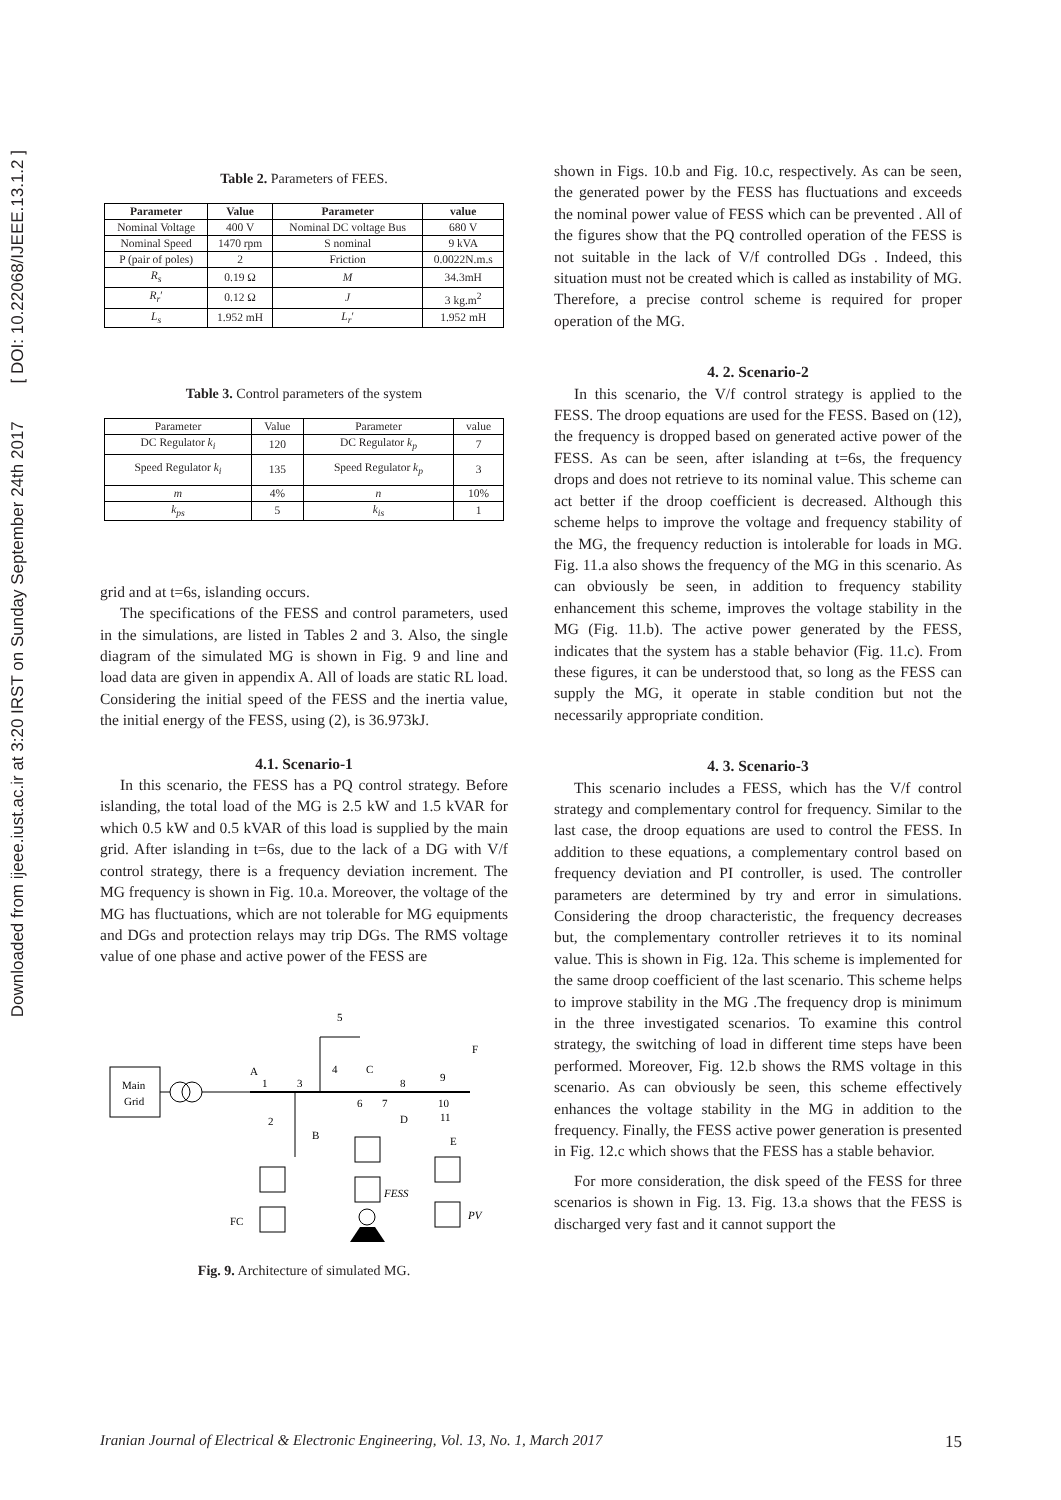Downloaded from ijeee.iust.ac.ir at 3:20 IRST on Sunday September 24th 2017 [ DOI: 10.22068/IJEEE.13.1.2 ]
Table 2. Parameters of FEES.
| Parameter | Value | Parameter | value |
| --- | --- | --- | --- |
| Nominal Voltage | 400 V | Nominal DC voltage Bus | 680 V |
| Nominal Speed | 1470 rpm | S nominal | 9 kVA |
| P (pair of poles) | 2 | Friction | 0.0022N.m.s |
| R<sub>s</sub> | 0.19 Ω | M | 34.3mH |
| R<sub>r</sub> ′ | 0.12 Ω | J | 3 kg.m<sup>2</sup> |
| L<sub>s</sub> | 1.952 mH | L<sub>r</sub> ′ | 1.952 mH |
Table 3. Control parameters of the system
| Parameter | Value | Parameter | value |
| DC Regulator k<sub>i</sub> | 120 | DC Regulator k<sub>p</sub> | 7 |
| Speed Regulator k<sub>i</sub> | 135 | Speed Regulator k<sub>p</sub> | 3 |
| m | 4% | n | 10% |
| k<sub>ps</sub> | 5 | k<sub>is</sub> | 1 |
grid and at t=6s, islanding occurs.
The specifications of the FESS and control parameters, used in the simulations, are listed in Tables 2 and 3. Also, the single diagram of the simulated MG is shown in Fig. 9 and line and load data are given in appendix A. All of loads are static RL load. Considering the initial speed of the FESS and the inertia value, the initial energy of the FESS, using (2), is 36.973kJ.
4.1. Scenario-1
In this scenario, the FESS has a PQ control strategy. Before islanding, the total load of the MG is 2.5 kW and 1.5 kVAR for which 0.5 kW and 0.5 kVAR of this load is supplied by the main grid. After islanding in t=6s, due to the lack of a DG with V/f control strategy, there is a frequency deviation increment. The MG frequency is shown in Fig. 10.a. Moreover, the voltage of the MG has fluctuations, which are not tolerable for MG equipments and DGs and protection relays may trip DGs. The RMS voltage value of one phase and active power of the FESS are
Main
Grid
A
1
3
5
4
C
8
9
F
6
7
D
10
11
E
2
B
FC
FESS
PV
Fig. 9. Architecture of simulated MG.
shown in Figs. 10.b and Fig. 10.c, respectively. As can be seen, the generated power by the FESS has fluctuations and exceeds the nominal power value of FESS which can be prevented . All of the figures show that the PQ controlled operation of the FESS is not suitable in the lack of V/f controlled DGs . Indeed, this situation must not be created which is called as instability of MG. Therefore, a precise control scheme is required for proper operation of the MG.
4. 2. Scenario-2
In this scenario, the V/f control strategy is applied to the FESS. The droop equations are used for the FESS. Based on (12), the frequency is dropped based on generated active power of the FESS. As can be seen, after islanding at t=6s, the frequency drops and does not retrieve to its nominal value. This scheme can act better if the droop coefficient is decreased. Although this scheme helps to improve the voltage and frequency stability of the MG, the frequency reduction is intolerable for loads in MG. Fig. 11.a also shows the frequency of the MG in this scenario. As can obviously be seen, in addition to frequency stability enhancement this scheme, improves the voltage stability in the MG (Fig. 11.b). The active power generated by the FESS, indicates that the system has a stable behavior (Fig. 11.c). From these figures, it can be understood that, so long as the FESS can supply the MG, it operate in stable condition but not the necessarily appropriate condition.
4. 3. Scenario-3
This scenario includes a FESS, which has the V/f control strategy and complementary control for frequency. Similar to the last case, the droop equations are used to control the FESS. In addition to these equations, a complementary control based on frequency deviation and PI controller, is used. The controller parameters are determined by try and error in simulations. Considering the droop characteristic, the frequency decreases but, the complementary controller retrieves it to its nominal value. This is shown in Fig. 12a. This scheme is implemented for the same droop coefficient of the last scenario. This scheme helps to improve stability in the MG .The frequency drop is minimum in the three investigated scenarios. To examine this control strategy, the switching of load in different time steps have been performed. Moreover, Fig. 12.b shows the RMS voltage in this scenario. As can obviously be seen, this scheme effectively enhances the voltage stability in the MG in addition to the frequency. Finally, the FESS active power generation is presented in Fig. 12.c which shows that the FESS has a stable behavior.
For more consideration, the disk speed of the FESS for three scenarios is shown in Fig. 13. Fig. 13.a shows that the FESS is discharged very fast and it cannot support the
Iranian Journal of Electrical & Electronic Engineering, Vol. 13, No. 1, March 2017 15